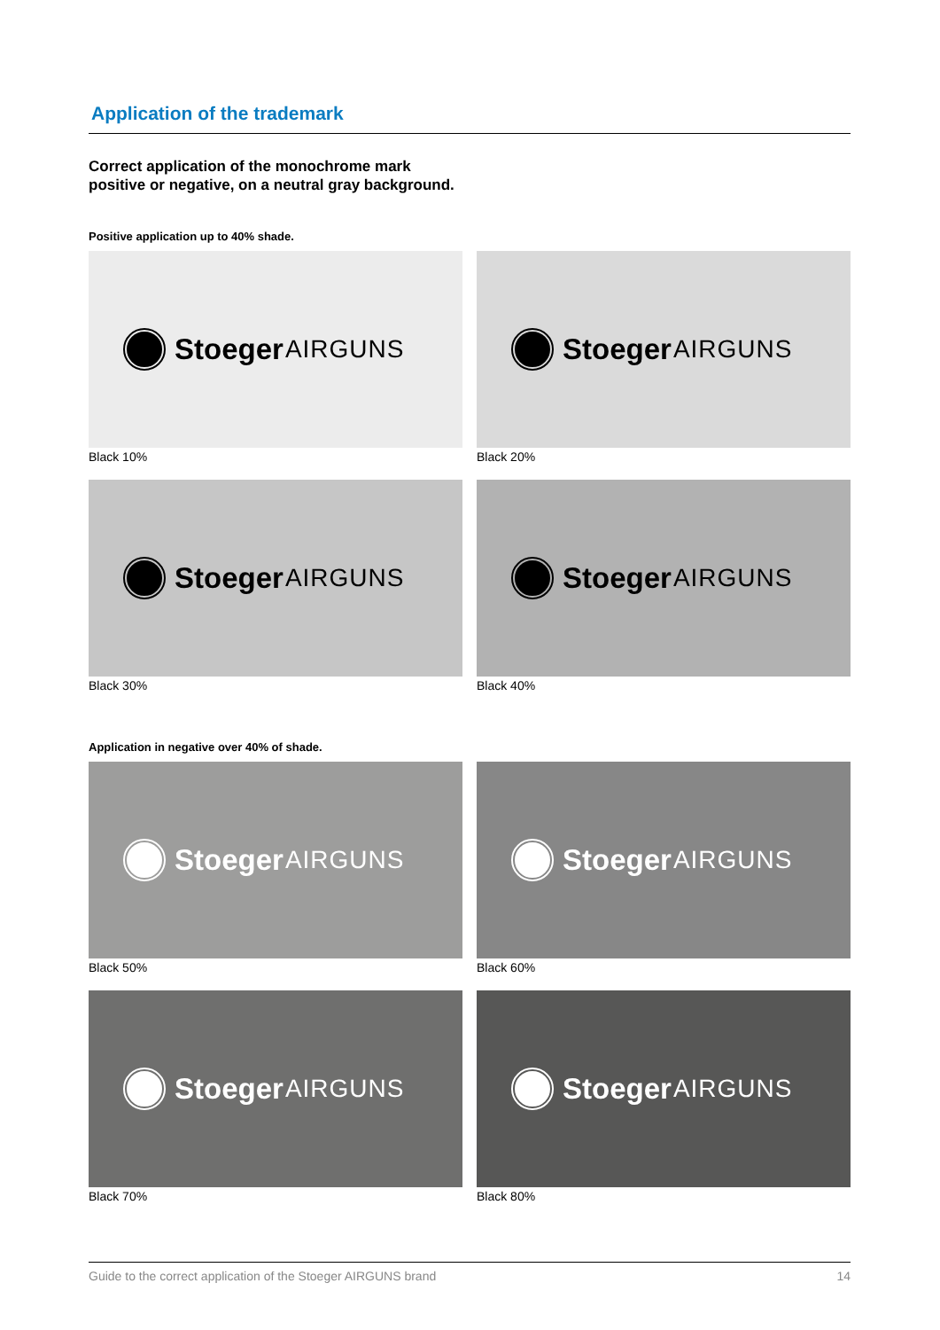Application of the trademark
Correct application of the monochrome mark
positive or negative, on a neutral gray background.
Positive application up to 40% shade.
Stoeger AIRGUNS
Black 10%
Stoeger AIRGUNS
Black 20%
Stoeger AIRGUNS
Black 30%
Stoeger AIRGUNS
Black 40%
Application in negative over 40% of shade.
Stoeger AIRGUNS
Black 50%
Stoeger AIRGUNS
Black 60%
Stoeger AIRGUNS
Black 70%
Stoeger AIRGUNS
Black 80%
Guide to the correct application of the Stoeger AIRGUNS brand 14